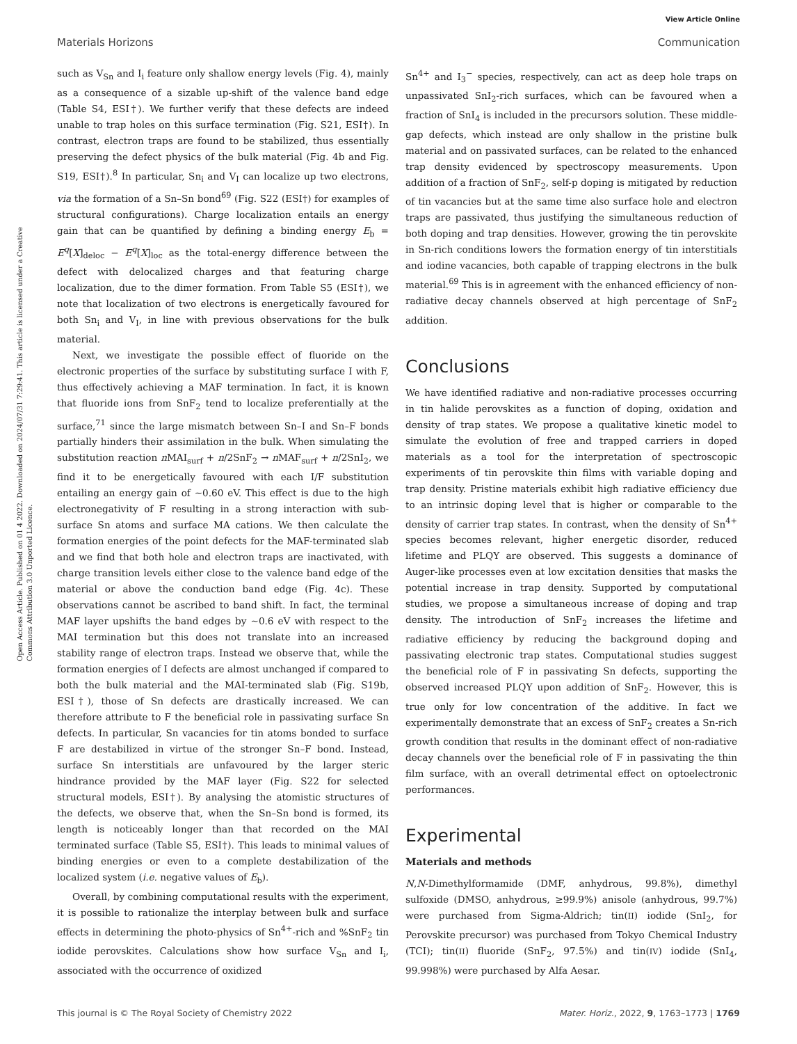View Article Online
Materials Horizons Communication
Open Access Article. Published on 01 4 2022. Downloaded on 2024/07/31 7:29:41. This article is licensed under a Creative Commons Attribution 3.0 Unported Licence.
such as V<sub>Sn</sub> and I<sub>i</sub> feature only shallow energy levels (Fig. 4), mainly as a consequence of a sizable up-shift of the valence band edge (Table S4, ESI†). We further verify that these defects are indeed unable to trap holes on this surface termination (Fig. S21, ESI†). In contrast, electron traps are found to be stabilized, thus essentially preserving the defect physics of the bulk material (Fig. 4b and Fig. S19, ESI†).<sup>8</sup> In particular, Sn<sub>i</sub> and V<sub>I</sub> can localize up two electrons, via the formation of a Sn–Sn bond<sup>69</sup> (Fig. S22 (ESI†) for examples of structural configurations). Charge localization entails an energy gain that can be quantified by defining a binding energy E<sub>b</sub> = E<sup>q</sup>[X]<sub>deloc</sub> − E<sup>q</sup>[X]<sub>loc</sub> as the total-energy difference between the defect with delocalized charges and that featuring charge localization, due to the dimer formation. From Table S5 (ESI†), we note that localization of two electrons is energetically favoured for both Sn<sub>i</sub> and V<sub>I</sub>, in line with previous observations for the bulk material.
Next, we investigate the possible effect of fluoride on the electronic properties of the surface by substituting surface I with F, thus effectively achieving a MAF termination. In fact, it is known that fluoride ions from SnF<sub>2</sub> tend to localize preferentially at the surface,<sup>71</sup> since the large mismatch between Sn–I and Sn–F bonds partially hinders their assimilation in the bulk. When simulating the substitution reaction n MAI<sub>surf</sub> + n/2SnF<sub>2</sub> → n MAF<sub>surf</sub> + n/2SnI<sub>2</sub>, we find it to be energetically favoured with each I/F substitution entailing an energy gain of ∼0.60 eV. This effect is due to the high electronegativity of F resulting in a strong interaction with sub-surface Sn atoms and surface MA cations. We then calculate the formation energies of the point defects for the MAF-terminated slab and we find that both hole and electron traps are inactivated, with charge transition levels either close to the valence band edge of the material or above the conduction band edge (Fig. 4c). These observations cannot be ascribed to band shift. In fact, the terminal MAF layer upshifts the band edges by ∼0.6 eV with respect to the MAI termination but this does not translate into an increased stability range of electron traps. Instead we observe that, while the formation energies of I defects are almost unchanged if compared to both the bulk material and the MAI-terminated slab (Fig. S19b, ESI†), those of Sn defects are drastically increased. We can therefore attribute to F the beneficial role in passivating surface Sn defects. In particular, Sn vacancies for tin atoms bonded to surface F are destabilized in virtue of the stronger Sn–F bond. Instead, surface Sn interstitials are unfavoured by the larger steric hindrance provided by the MAF layer (Fig. S22 for selected structural models, ESI†). By analysing the atomistic structures of the defects, we observe that, when the Sn–Sn bond is formed, its length is noticeably longer than that recorded on the MAI terminated surface (Table S5, ESI†). This leads to minimal values of binding energies or even to a complete destabilization of the localized system (i.e. negative values of E<sub>b</sub>).
Overall, by combining computational results with the experiment, it is possible to rationalize the interplay between bulk and surface effects in determining the photo-physics of Sn<sup>4+</sup>-rich and %SnF<sub>2</sub> tin iodide perovskites. Calculations show how surface V<sub>Sn</sub> and I<sub>i</sub>, associated with the occurrence of oxidized
Sn<sup>4+</sup> and I<sub>3</sub><sup>−</sup> species, respectively, can act as deep hole traps on unpassivated SnI<sub>2</sub>-rich surfaces, which can be favoured when a fraction of SnI<sub>4</sub> is included in the precursors solution. These middle-gap defects, which instead are only shallow in the pristine bulk material and on passivated surfaces, can be related to the enhanced trap density evidenced by spectroscopy measurements. Upon addition of a fraction of SnF<sub>2</sub>, self-p doping is mitigated by reduction of tin vacancies but at the same time also surface hole and electron traps are passivated, thus justifying the simultaneous reduction of both doping and trap densities. However, growing the tin perovskite in Sn-rich conditions lowers the formation energy of tin interstitials and iodine vacancies, both capable of trapping electrons in the bulk material.<sup>69</sup> This is in agreement with the enhanced efficiency of non-radiative decay channels observed at high percentage of SnF<sub>2</sub> addition.
Conclusions
We have identified radiative and non-radiative processes occurring in tin halide perovskites as a function of doping, oxidation and density of trap states. We propose a qualitative kinetic model to simulate the evolution of free and trapped carriers in doped materials as a tool for the interpretation of spectroscopic experiments of tin perovskite thin films with variable doping and trap density. Pristine materials exhibit high radiative efficiency due to an intrinsic doping level that is higher or comparable to the density of carrier trap states. In contrast, when the density of Sn<sup>4+</sup> species becomes relevant, higher energetic disorder, reduced lifetime and PLQY are observed. This suggests a dominance of Auger-like processes even at low excitation densities that masks the potential increase in trap density. Supported by computational studies, we propose a simultaneous increase of doping and trap density. The introduction of SnF<sub>2</sub> increases the lifetime and radiative efficiency by reducing the background doping and passivating electronic trap states. Computational studies suggest the beneficial role of F in passivating Sn defects, supporting the observed increased PLQY upon addition of SnF<sub>2</sub>. However, this is true only for low concentration of the additive. In fact we experimentally demonstrate that an excess of SnF<sub>2</sub> creates a Sn-rich growth condition that results in the dominant effect of non-radiative decay channels over the beneficial role of F in passivating the thin film surface, with an overall detrimental effect on optoelectronic performances.
Experimental
Materials and methods
N,N-Dimethylformamide (DMF, anhydrous, 99.8%), dimethyl sulfoxide (DMSO, anhydrous, ≥99.9%) anisole (anhydrous, 99.7%) were purchased from Sigma-Aldrich; tin(II) iodide (SnI<sub>2</sub>, for Perovskite precursor) was purchased from Tokyo Chemical Industry (TCI); tin(II) fluoride (SnF<sub>2</sub>, 97.5%) and tin(IV) iodide (SnI<sub>4</sub>, 99.998%) were purchased by Alfa Aesar.
This journal is © The Royal Society of Chemistry 2022 Mater. Horiz., 2022, 9, 1763–1773 | 1769